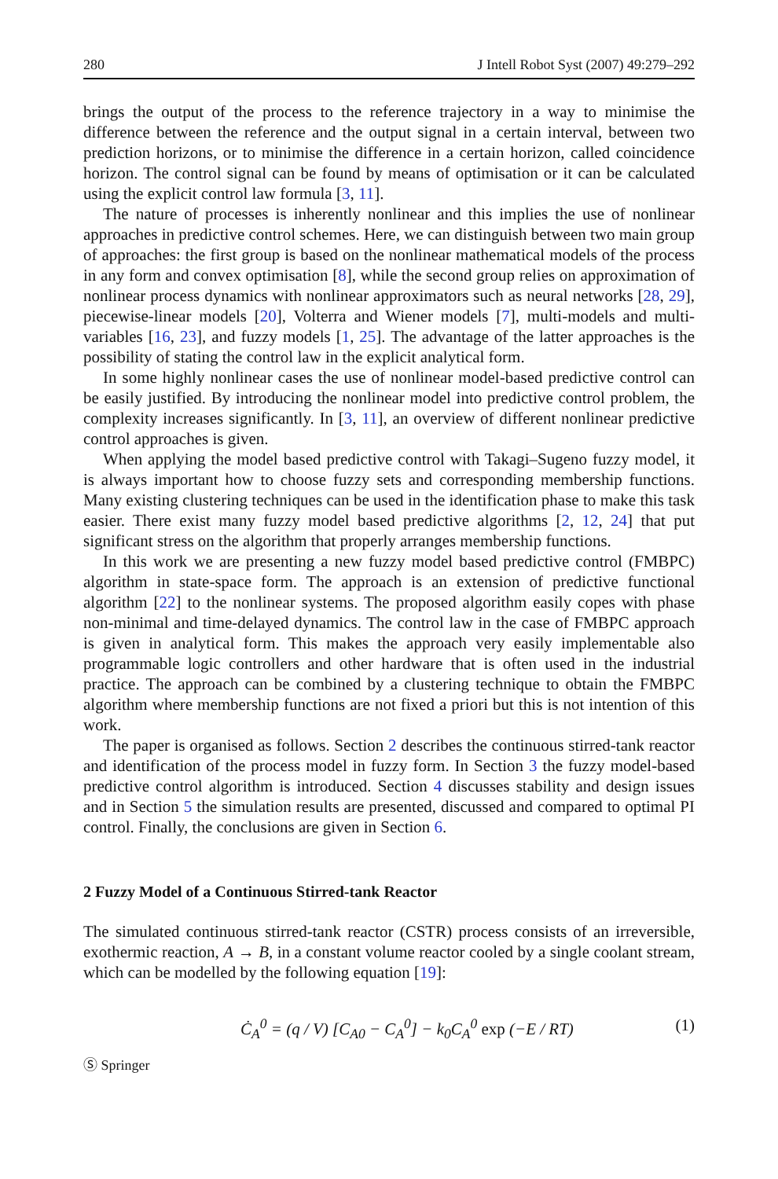280 J Intell Robot Syst (2007) 49:279–292
brings the output of the process to the reference trajectory in a way to minimise the difference between the reference and the output signal in a certain interval, between two prediction horizons, or to minimise the difference in a certain horizon, called coincidence horizon. The control signal can be found by means of optimisation or it can be calculated using the explicit control law formula [3, 11].
The nature of processes is inherently nonlinear and this implies the use of nonlinear approaches in predictive control schemes. Here, we can distinguish between two main group of approaches: the first group is based on the nonlinear mathematical models of the process in any form and convex optimisation [8], while the second group relies on approximation of nonlinear process dynamics with nonlinear approximators such as neural networks [28, 29], piecewise-linear models [20], Volterra and Wiener models [7], multi-models and multi-variables [16, 23], and fuzzy models [1, 25]. The advantage of the latter approaches is the possibility of stating the control law in the explicit analytical form.
In some highly nonlinear cases the use of nonlinear model-based predictive control can be easily justified. By introducing the nonlinear model into predictive control problem, the complexity increases significantly. In [3, 11], an overview of different nonlinear predictive control approaches is given.
When applying the model based predictive control with Takagi–Sugeno fuzzy model, it is always important how to choose fuzzy sets and corresponding membership functions. Many existing clustering techniques can be used in the identification phase to make this task easier. There exist many fuzzy model based predictive algorithms [2, 12, 24] that put significant stress on the algorithm that properly arranges membership functions.
In this work we are presenting a new fuzzy model based predictive control (FMBPC) algorithm in state-space form. The approach is an extension of predictive functional algorithm [22] to the nonlinear systems. The proposed algorithm easily copes with phase non-minimal and time-delayed dynamics. The control law in the case of FMBPC approach is given in analytical form. This makes the approach very easily implementable also programmable logic controllers and other hardware that is often used in the industrial practice. The approach can be combined by a clustering technique to obtain the FMBPC algorithm where membership functions are not fixed a priori but this is not intention of this work.
The paper is organised as follows. Section 2 describes the continuous stirred-tank reactor and identification of the process model in fuzzy form. In Section 3 the fuzzy model-based predictive control algorithm is introduced. Section 4 discusses stability and design issues and in Section 5 the simulation results are presented, discussed and compared to optimal PI control. Finally, the conclusions are given in Section 6.
2 Fuzzy Model of a Continuous Stirred-tank Reactor
The simulated continuous stirred-tank reactor (CSTR) process consists of an irreversible, exothermic reaction, A → B, in a constant volume reactor cooled by a single coolant stream, which can be modelled by the following equation [19]:
Ċ<sub>A</sub><sup>0</sup> = (q / V) [C<sub>A0</sub> − C<sub>A</sub><sup>0</sup>] − k<sub>0</sub>C<sub>A</sub><sup>0</sup> exp (−E / RT) (1)
Ⓢ Springer